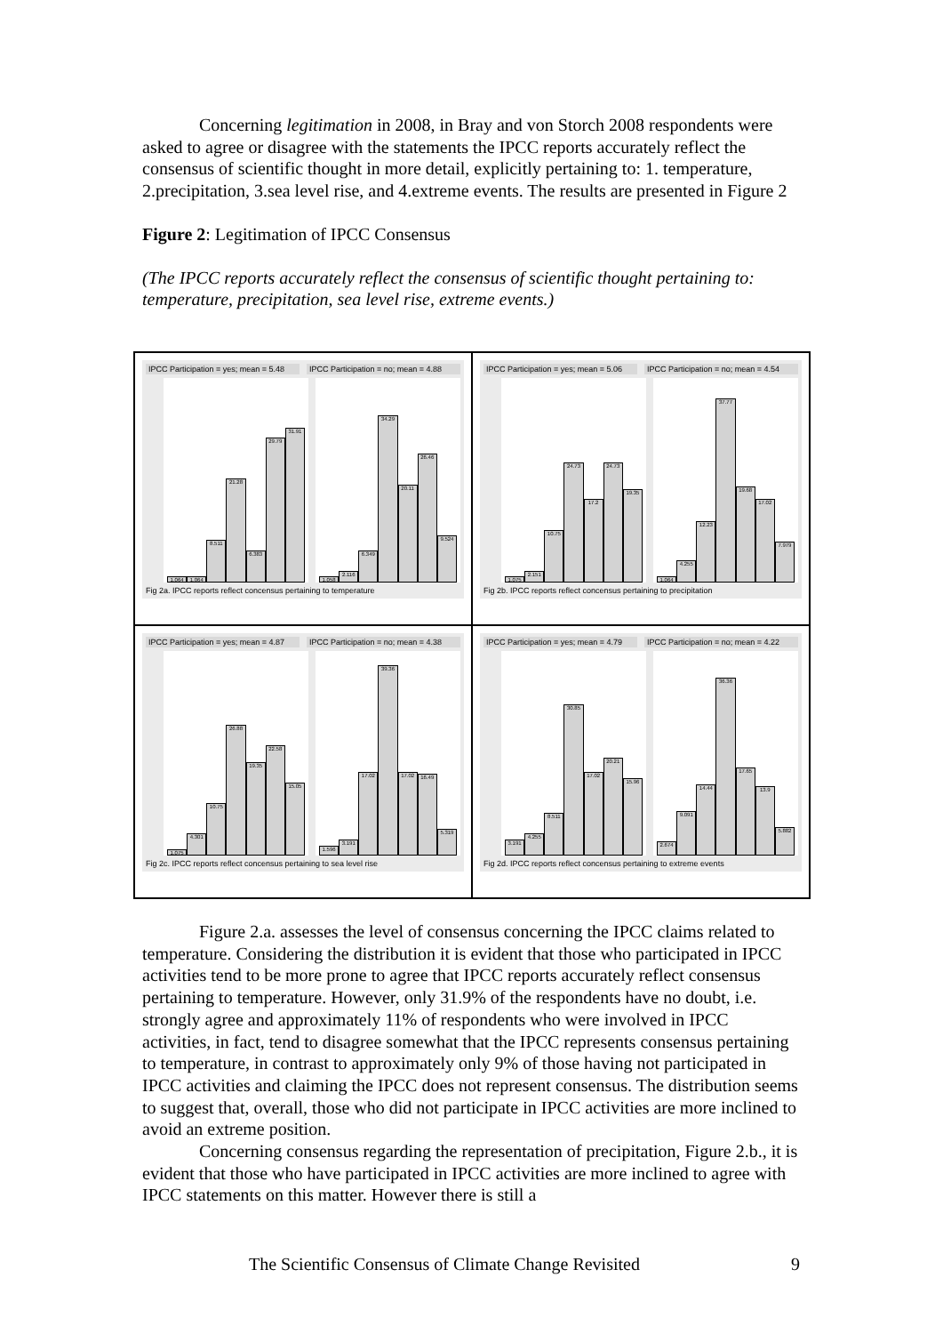Concerning legitimation in 2008, in Bray and von Storch 2008 respondents were asked to agree or disagree with the statements the IPCC reports accurately reflect the consensus of scientific thought in more detail, explicitly pertaining to: 1. temperature, 2.precipitation, 3.sea level rise, and 4.extreme events. The results are presented in Figure 2
Figure 2: Legitimation of IPCC Consensus
(The IPCC reports accurately reflect the consensus of scientific thought pertaining to: temperature, precipitation, sea level rise, extreme events.)
IPCC Participation = yes; mean = 5.48 IPCC Participation = no; mean = 4.88
1.064
1.064
8.511
21.28
6.383
29.79
31.91
1.058
2.116
6.349
34.29
20.11
26.46
9.524
Fig 2a. IPCC reports reflect concensus pertaining to temperature
IPCC Participation = yes; mean = 5.06 IPCC Participation = no; mean = 4.54
1.075
2.151
10.75
24.73
17.2
24.73
19.35
1.064
4.255
12.23
37.77
19.68
17.02
7.979
Fig 2b. IPCC reports reflect concensus pertaining to precipitation
IPCC Participation = yes; mean = 4.87 IPCC Participation = no; mean = 4.38
1.075
4.301
10.75
26.88
19.35
22.58
15.05
1.596
3.191
17.02
39.36
17.02
16.49
5.319
Fig 2c. IPCC reports reflect concensus pertaining to sea level rise
IPCC Participation = yes; mean = 4.79 IPCC Participation = no; mean = 4.22
3.191
4.255
8.511
30.85
17.02
20.21
15.96
2.674
9.091
14.44
36.36
17.65
13.9
5.882
Fig 2d. IPCC reports reflect concensus pertaining to extreme events
Figure 2.a. assesses the level of consensus concerning the IPCC claims related to temperature. Considering the distribution it is evident that those who participated in IPCC activities tend to be more prone to agree that IPCC reports accurately reflect consensus pertaining to temperature. However, only 31.9% of the respondents have no doubt, i.e. strongly agree and approximately 11% of respondents who were involved in IPCC activities, in fact, tend to disagree somewhat that the IPCC represents consensus pertaining to temperature, in contrast to approximately only 9% of those having not participated in IPCC activities and claiming the IPCC does not represent consensus. The distribution seems to suggest that, overall, those who did not participate in IPCC activities are more inclined to avoid an extreme position.
Concerning consensus regarding the representation of precipitation, Figure 2.b., it is evident that those who have participated in IPCC activities are more inclined to agree with IPCC statements on this matter. However there is still a
The Scientific Consensus of Climate Change Revisited 9